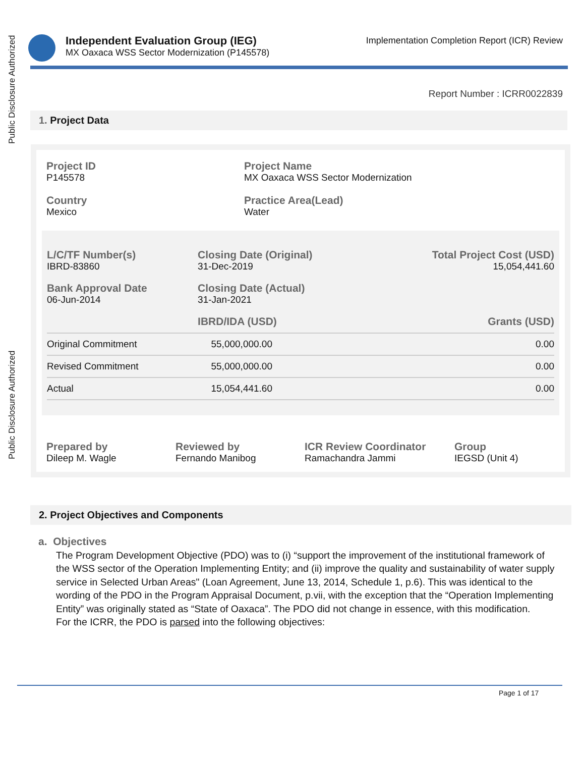Public Disclosure Authorized
Public Disclosure Authorized
Independent Evaluation Group (IEG)
MX Oaxaca WSS Sector Modernization (P145578)
Implementation Completion Report (ICR) Review
Report Number : ICRR0022839
1. Project Data
Project ID
P145578
Project Name
MX Oaxaca WSS Sector Modernization
Country
Mexico
Practice Area(Lead)
Water
| L/C/TF Number(s) IBRD-83860 | Closing Date (Original) 31-Dec-2019 | Total Project Cost (USD) 15,054,441.60 |
| Bank Approval Date 06-Jun-2014 | Closing Date (Actual) 31-Jan-2021 | |
| | IBRD/IDA (USD) | Grants (USD) |
| Original Commitment | 55,000,000.00 | 0.00 |
| Revised Commitment | 55,000,000.00 | 0.00 |
| Actual | 15,054,441.60 | 0.00 |
Prepared by
Dileep M. Wagle
Reviewed by
Fernando Manibog
ICR Review Coordinator
Ramachandra Jammi
Group
IEGSD (Unit 4)
2. Project Objectives and Components
a. Objectives
The Program Development Objective (PDO) was to (i) “support the improvement of the institutional framework of the WSS sector of the Operation Implementing Entity; and (ii) improve the quality and sustainability of water supply service in Selected Urban Areas" (Loan Agreement, June 13, 2014, Schedule 1, p.6). This was identical to the wording of the PDO in the Program Appraisal Document, p.vii, with the exception that the “Operation Implementing Entity” was originally stated as “State of Oaxaca”. The PDO did not change in essence, with this modification.
For the ICRR, the PDO is parsed into the following objectives:
Page 1 of 17